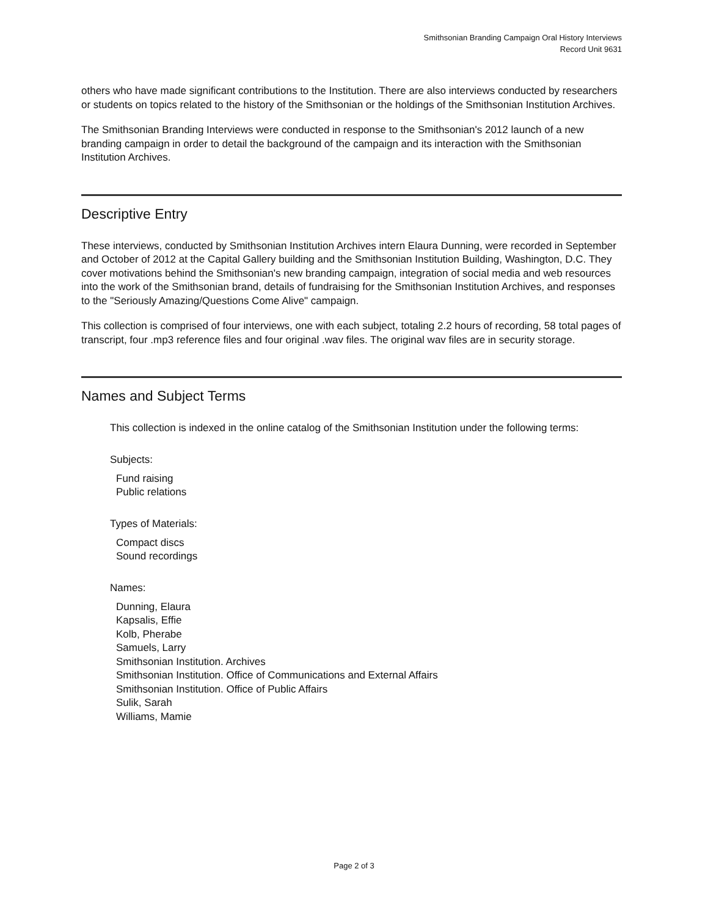Smithsonian Branding Campaign Oral History Interviews
Record Unit 9631
others who have made significant contributions to the Institution. There are also interviews conducted by researchers or students on topics related to the history of the Smithsonian or the holdings of the Smithsonian Institution Archives.
The Smithsonian Branding Interviews were conducted in response to the Smithsonian's 2012 launch of a new branding campaign in order to detail the background of the campaign and its interaction with the Smithsonian Institution Archives.
Descriptive Entry
These interviews, conducted by Smithsonian Institution Archives intern Elaura Dunning, were recorded in September and October of 2012 at the Capital Gallery building and the Smithsonian Institution Building, Washington, D.C. They cover motivations behind the Smithsonian's new branding campaign, integration of social media and web resources into the work of the Smithsonian brand, details of fundraising for the Smithsonian Institution Archives, and responses to the "Seriously Amazing/Questions Come Alive" campaign.
This collection is comprised of four interviews, one with each subject, totaling 2.2 hours of recording, 58 total pages of transcript, four .mp3 reference files and four original .wav files. The original wav files are in security storage.
Names and Subject Terms
This collection is indexed in the online catalog of the Smithsonian Institution under the following terms:
Subjects:
Fund raising
Public relations
Types of Materials:
Compact discs
Sound recordings
Names:
Dunning, Elaura
Kapsalis, Effie
Kolb, Pherabe
Samuels, Larry
Smithsonian Institution. Archives
Smithsonian Institution. Office of Communications and External Affairs
Smithsonian Institution. Office of Public Affairs
Sulik, Sarah
Williams, Mamie
Page 2 of 3